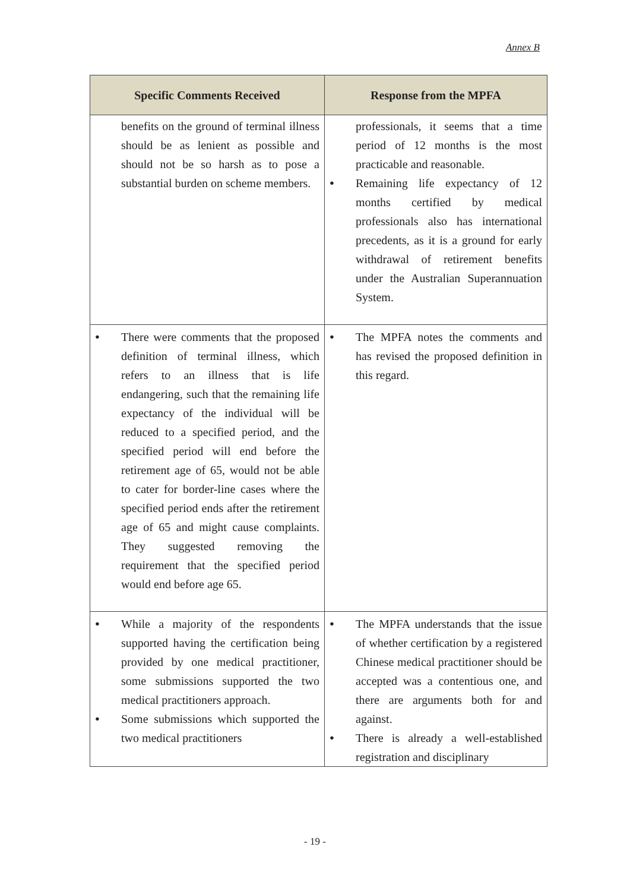Annex B
| Specific Comments Received | Response from the MPFA |
| --- | --- |
| benefits on the ground of terminal illness should be as lenient as possible and should not be so harsh as to pose a substantial burden on scheme members. | professionals, it seems that a time period of 12 months is the most practicable and reasonable. Remaining life expectancy of 12 months certified by medical professionals also has international precedents, as it is a ground for early withdrawal of retirement benefits under the Australian Superannuation System. |
| There were comments that the proposed definition of terminal illness, which refers to an illness that is life endangering, such that the remaining life expectancy of the individual will be reduced to a specified period, and the specified period will end before the retirement age of 65, would not be able to cater for border-line cases where the specified period ends after the retirement age of 65 and might cause complaints. They suggested removing the requirement that the specified period would end before age 65. | The MPFA notes the comments and has revised the proposed definition in this regard. |
| While a majority of the respondents supported having the certification being provided by one medical practitioner, some submissions supported the two medical practitioners approach. Some submissions which supported the two medical practitioners | The MPFA understands that the issue of whether certification by a registered Chinese medical practitioner should be accepted was a contentious one, and there are arguments both for and against. There is already a well-established registration and disciplinary |
- 19 -